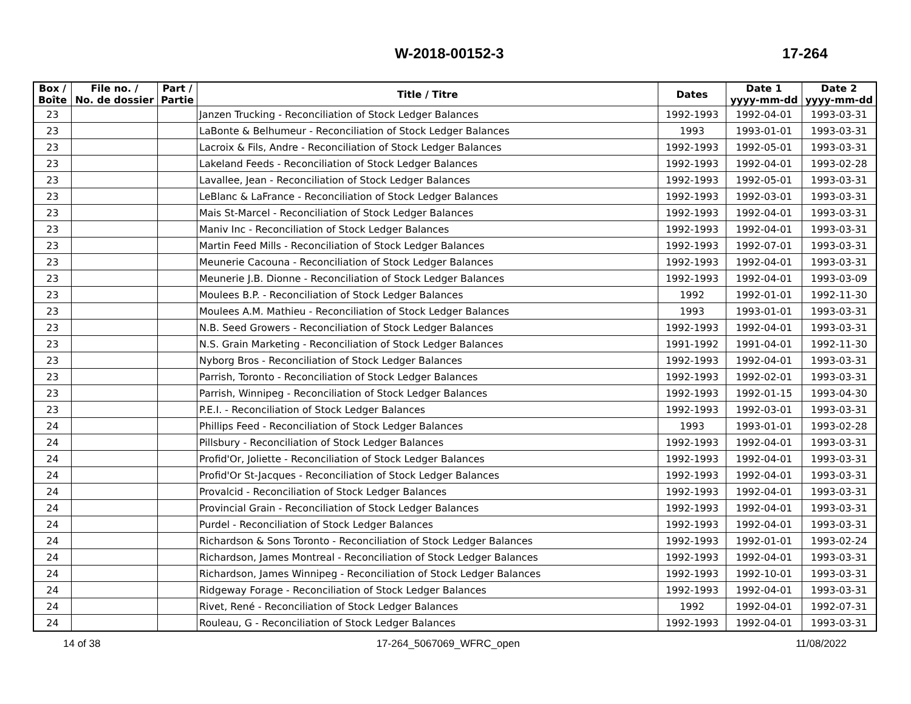W-2018-00152-3 17-264
| Box / Boîte | File no. / No. de dossier | Part / Partie | Title / Titre | Dates | Date 1 yyyy-mm-dd | Date 2 yyyy-mm-dd |
| --- | --- | --- | --- | --- | --- | --- |
| 23 | | | Janzen Trucking - Reconciliation of Stock Ledger Balances | 1992-1993 | 1992-04-01 | 1993-03-31 |
| 23 | | | LaBonte & Belhumeur - Reconciliation of Stock Ledger Balances | 1993 | 1993-01-01 | 1993-03-31 |
| 23 | | | Lacroix & Fils, Andre - Reconciliation of Stock Ledger Balances | 1992-1993 | 1992-05-01 | 1993-03-31 |
| 23 | | | Lakeland Feeds - Reconciliation of Stock Ledger Balances | 1992-1993 | 1992-04-01 | 1993-02-28 |
| 23 | | | Lavallee, Jean - Reconciliation of Stock Ledger Balances | 1992-1993 | 1992-05-01 | 1993-03-31 |
| 23 | | | LeBlanc & LaFrance - Reconciliation of Stock Ledger Balances | 1992-1993 | 1992-03-01 | 1993-03-31 |
| 23 | | | Mais St-Marcel - Reconciliation of Stock Ledger Balances | 1992-1993 | 1992-04-01 | 1993-03-31 |
| 23 | | | Maniv Inc - Reconciliation of Stock Ledger Balances | 1992-1993 | 1992-04-01 | 1993-03-31 |
| 23 | | | Martin Feed Mills - Reconciliation of Stock Ledger Balances | 1992-1993 | 1992-07-01 | 1993-03-31 |
| 23 | | | Meunerie Cacouna - Reconciliation of Stock Ledger Balances | 1992-1993 | 1992-04-01 | 1993-03-31 |
| 23 | | | Meunerie J.B. Dionne - Reconciliation of Stock Ledger Balances | 1992-1993 | 1992-04-01 | 1993-03-09 |
| 23 | | | Moulees B.P. - Reconciliation of Stock Ledger Balances | 1992 | 1992-01-01 | 1992-11-30 |
| 23 | | | Moulees A.M. Mathieu - Reconciliation of Stock Ledger Balances | 1993 | 1993-01-01 | 1993-03-31 |
| 23 | | | N.B. Seed Growers - Reconciliation of Stock Ledger Balances | 1992-1993 | 1992-04-01 | 1993-03-31 |
| 23 | | | N.S. Grain Marketing - Reconciliation of Stock Ledger Balances | 1991-1992 | 1991-04-01 | 1992-11-30 |
| 23 | | | Nyborg Bros - Reconciliation of Stock Ledger Balances | 1992-1993 | 1992-04-01 | 1993-03-31 |
| 23 | | | Parrish, Toronto - Reconciliation of Stock Ledger Balances | 1992-1993 | 1992-02-01 | 1993-03-31 |
| 23 | | | Parrish, Winnipeg - Reconciliation of Stock Ledger Balances | 1992-1993 | 1992-01-15 | 1993-04-30 |
| 23 | | | P.E.I. - Reconciliation of Stock Ledger Balances | 1992-1993 | 1992-03-01 | 1993-03-31 |
| 24 | | | Phillips Feed - Reconciliation of Stock Ledger Balances | 1993 | 1993-01-01 | 1993-02-28 |
| 24 | | | Pillsbury - Reconciliation of Stock Ledger Balances | 1992-1993 | 1992-04-01 | 1993-03-31 |
| 24 | | | Profid'Or, Joliette - Reconciliation of Stock Ledger Balances | 1992-1993 | 1992-04-01 | 1993-03-31 |
| 24 | | | Profid'Or St-Jacques - Reconciliation of Stock Ledger Balances | 1992-1993 | 1992-04-01 | 1993-03-31 |
| 24 | | | Provalcid - Reconciliation of Stock Ledger Balances | 1992-1993 | 1992-04-01 | 1993-03-31 |
| 24 | | | Provincial Grain - Reconciliation of Stock Ledger Balances | 1992-1993 | 1992-04-01 | 1993-03-31 |
| 24 | | | Purdel - Reconciliation of Stock Ledger Balances | 1992-1993 | 1992-04-01 | 1993-03-31 |
| 24 | | | Richardson & Sons Toronto - Reconciliation of Stock Ledger Balances | 1992-1993 | 1992-01-01 | 1993-02-24 |
| 24 | | | Richardson, James Montreal - Reconciliation of Stock Ledger Balances | 1992-1993 | 1992-04-01 | 1993-03-31 |
| 24 | | | Richardson, James Winnipeg - Reconciliation of Stock Ledger Balances | 1992-1993 | 1992-10-01 | 1993-03-31 |
| 24 | | | Ridgeway Forage - Reconciliation of Stock Ledger Balances | 1992-1993 | 1992-04-01 | 1993-03-31 |
| 24 | | | Rivet, René - Reconciliation of Stock Ledger Balances | 1992 | 1992-04-01 | 1992-07-31 |
| 24 | | | Rouleau, G - Reconciliation of Stock Ledger Balances | 1992-1993 | 1992-04-01 | 1993-03-31 |
14 of 38 17-264_5067069_WFRC_open 11/08/2022